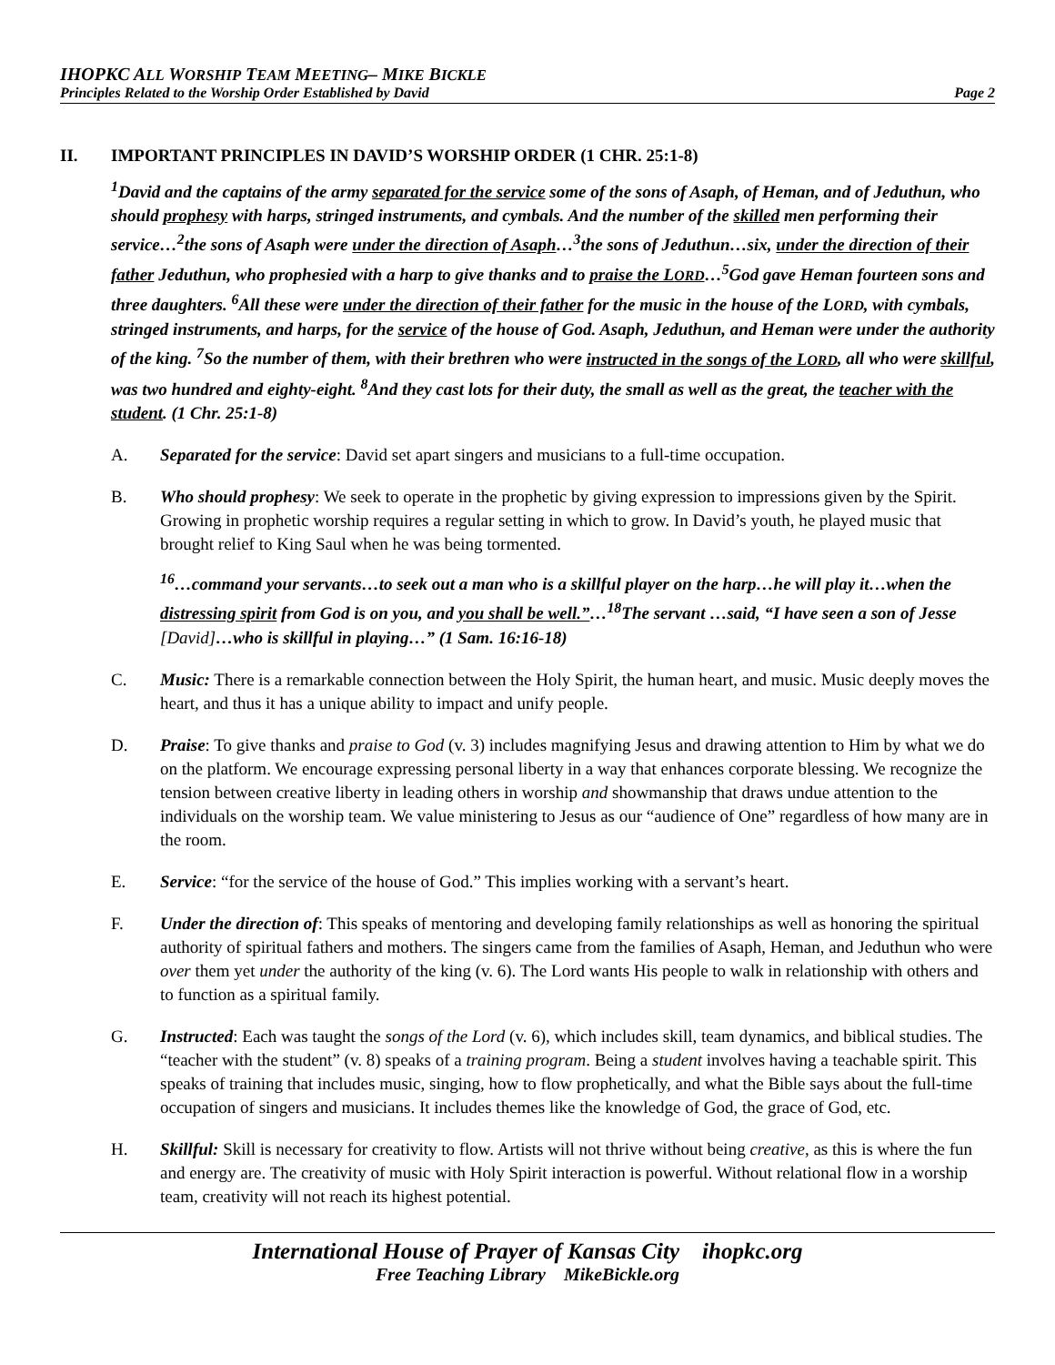IHOPKC ALL WORSHIP TEAM MEETING– MIKE BICKLE
Principles Related to the Worship Order Established by David Page 2
II. IMPORTANT PRINCIPLES IN DAVID’S WORSHIP ORDER (1 CHR. 25:1-8)
<sup>1</sup> David and the captains of the army separated for the service some of the sons of Asaph, of Heman, and of Jeduthun, who should prophesy with harps, stringed instruments, and cymbals. And the number of the skilled men performing their service…<sup>2</sup>the sons of Asaph were under the direction of Asaph…<sup>3</sup>the sons of Jeduthun…six, under the direction of their father Jeduthun, who prophesied with a harp to give thanks and to praise the LORD…<sup>5</sup>God gave Heman fourteen sons and three daughters. <sup>6</sup>All these were under the direction of their father for the music in the house of the LORD, with cymbals, stringed instruments, and harps, for the service of the house of God. Asaph, Jeduthun, and Heman were under the authority of the king. <sup>7</sup>So the number of them, with their brethren who were instructed in the songs of the LORD, all who were skillful, was two hundred and eighty-eight. <sup>8</sup>And they cast lots for their duty, the small as well as the great, the teacher with the student. (1 Chr. 25:1-8)
A. Separated for the service: David set apart singers and musicians to a full-time occupation.
B. Who should prophesy: We seek to operate in the prophetic by giving expression to impressions given by the Spirit. Growing in prophetic worship requires a regular setting in which to grow. In David’s youth, he played music that brought relief to King Saul when he was being tormented.
<sup>16</sup>…command your servants…to seek out a man who is a skillful player on the harp…he will play it…when the distressing spirit from God is on you, and you shall be well.”…<sup>18</sup>The servant …said, “I have seen a son of Jesse [David]…who is skillful in playing…” (1 Sam. 16:16-18)
C. Music: There is a remarkable connection between the Holy Spirit, the human heart, and music. Music deeply moves the heart, and thus it has a unique ability to impact and unify people.
D. Praise: To give thanks and praise to God (v. 3) includes magnifying Jesus and drawing attention to Him by what we do on the platform. We encourage expressing personal liberty in a way that enhances corporate blessing. We recognize the tension between creative liberty in leading others in worship and showmanship that draws undue attention to the individuals on the worship team. We value ministering to Jesus as our “audience of One” regardless of how many are in the room.
E. Service: “for the service of the house of God.” This implies working with a servant’s heart.
F. Under the direction of: This speaks of mentoring and developing family relationships as well as honoring the spiritual authority of spiritual fathers and mothers. The singers came from the families of Asaph, Heman, and Jeduthun who were over them yet under the authority of the king (v. 6). The Lord wants His people to walk in relationship with others and to function as a spiritual family.
G. Instructed: Each was taught the songs of the Lord (v. 6), which includes skill, team dynamics, and biblical studies. The “teacher with the student” (v. 8) speaks of a training program. Being a student involves having a teachable spirit. This speaks of training that includes music, singing, how to flow prophetically, and what the Bible says about the full-time occupation of singers and musicians. It includes themes like the knowledge of God, the grace of God, etc.
H. Skillful: Skill is necessary for creativity to flow. Artists will not thrive without being creative, as this is where the fun and energy are. The creativity of music with Holy Spirit interaction is powerful. Without relational flow in a worship team, creativity will not reach its highest potential.
International House of Prayer of Kansas City ihopkc.org
Free Teaching Library MikeBickle.org